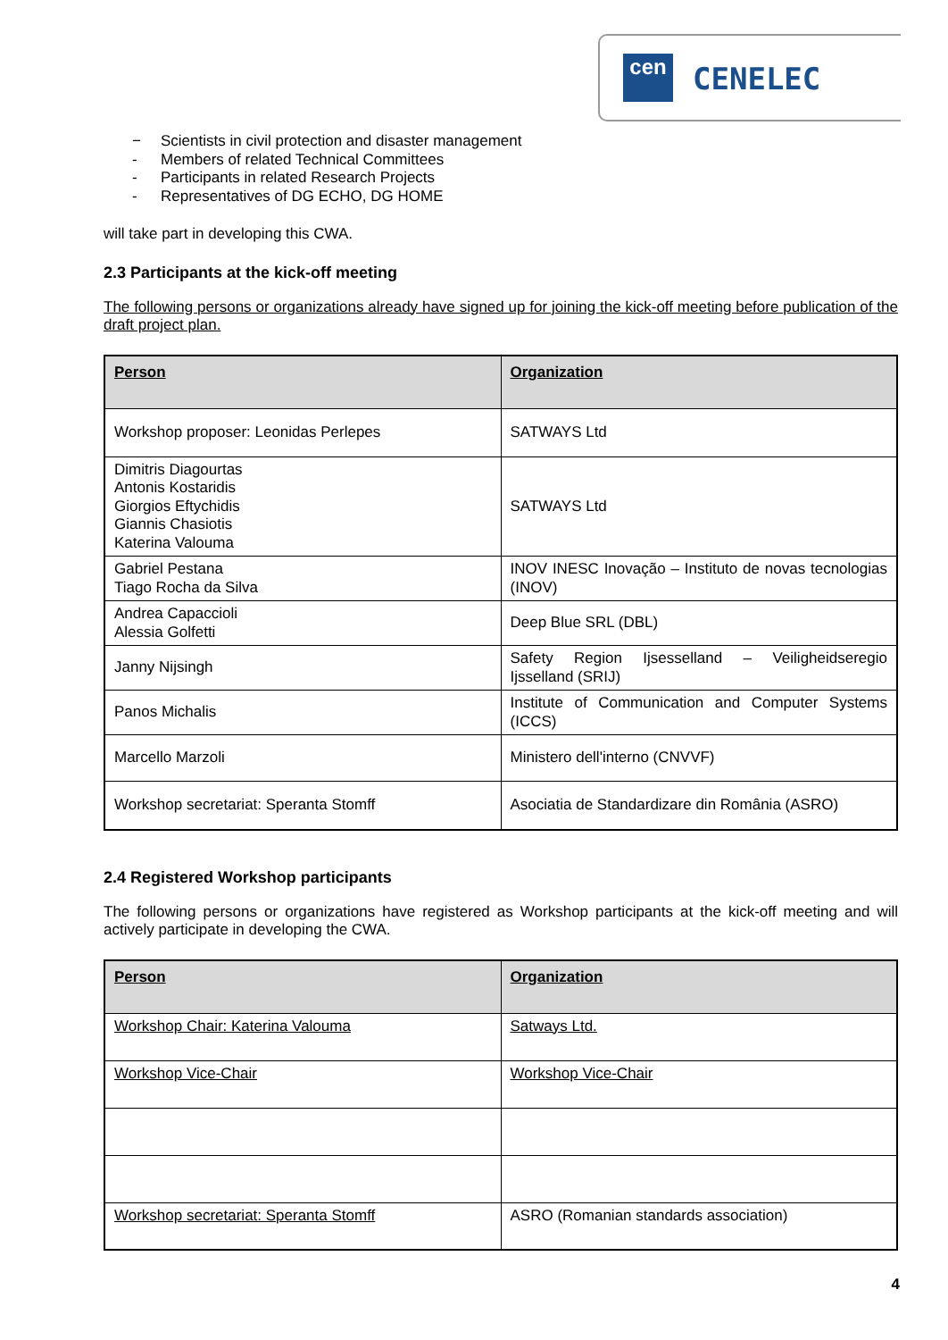cen CENELEC
− Scientists in civil protection and disaster management
- Members of related Technical Committees
- Participants in related Research Projects
- Representatives of DG ECHO, DG HOME
will take part in developing this CWA.
2.3 Participants at the kick-off meeting
The following persons or organizations already have signed up for joining the kick-off meeting before publication of the draft project plan.
| Person | Organization |
| --- | --- |
| Workshop proposer: Leonidas Perlepes | SATWAYS Ltd |
| Dimitris Diagourtas Antonis Kostaridis Giorgios Eftychidis Giannis Chasiotis Katerina Valouma | SATWAYS Ltd |
| Gabriel Pestana Tiago Rocha da Silva | INOV INESC Inovação – Instituto de novas tecnologias (INOV) |
| Andrea Capaccioli Alessia Golfetti | Deep Blue SRL (DBL) |
| Janny Nijsingh | Safety Region Ijsesselland – Veiligheidseregio Ijsselland (SRIJ) |
| Panos Michalis | Institute of Communication and Computer Systems (ICCS) |
| Marcello Marzoli | Ministero dell'interno (CNVVF) |
| Workshop secretariat: Speranta Stomff | Asociatia de Standardizare din România (ASRO) |
2.4 Registered Workshop participants
The following persons or organizations have registered as Workshop participants at the kick-off meeting and will actively participate in developing the CWA.
| Person | Organization |
| --- | --- |
| Workshop Chair: Katerina Valouma | Satways Ltd. |
| Workshop Vice-Chair | Workshop Vice-Chair |
| Workshop secretariat: Speranta Stomff | ASRO (Romanian standards association) |
4